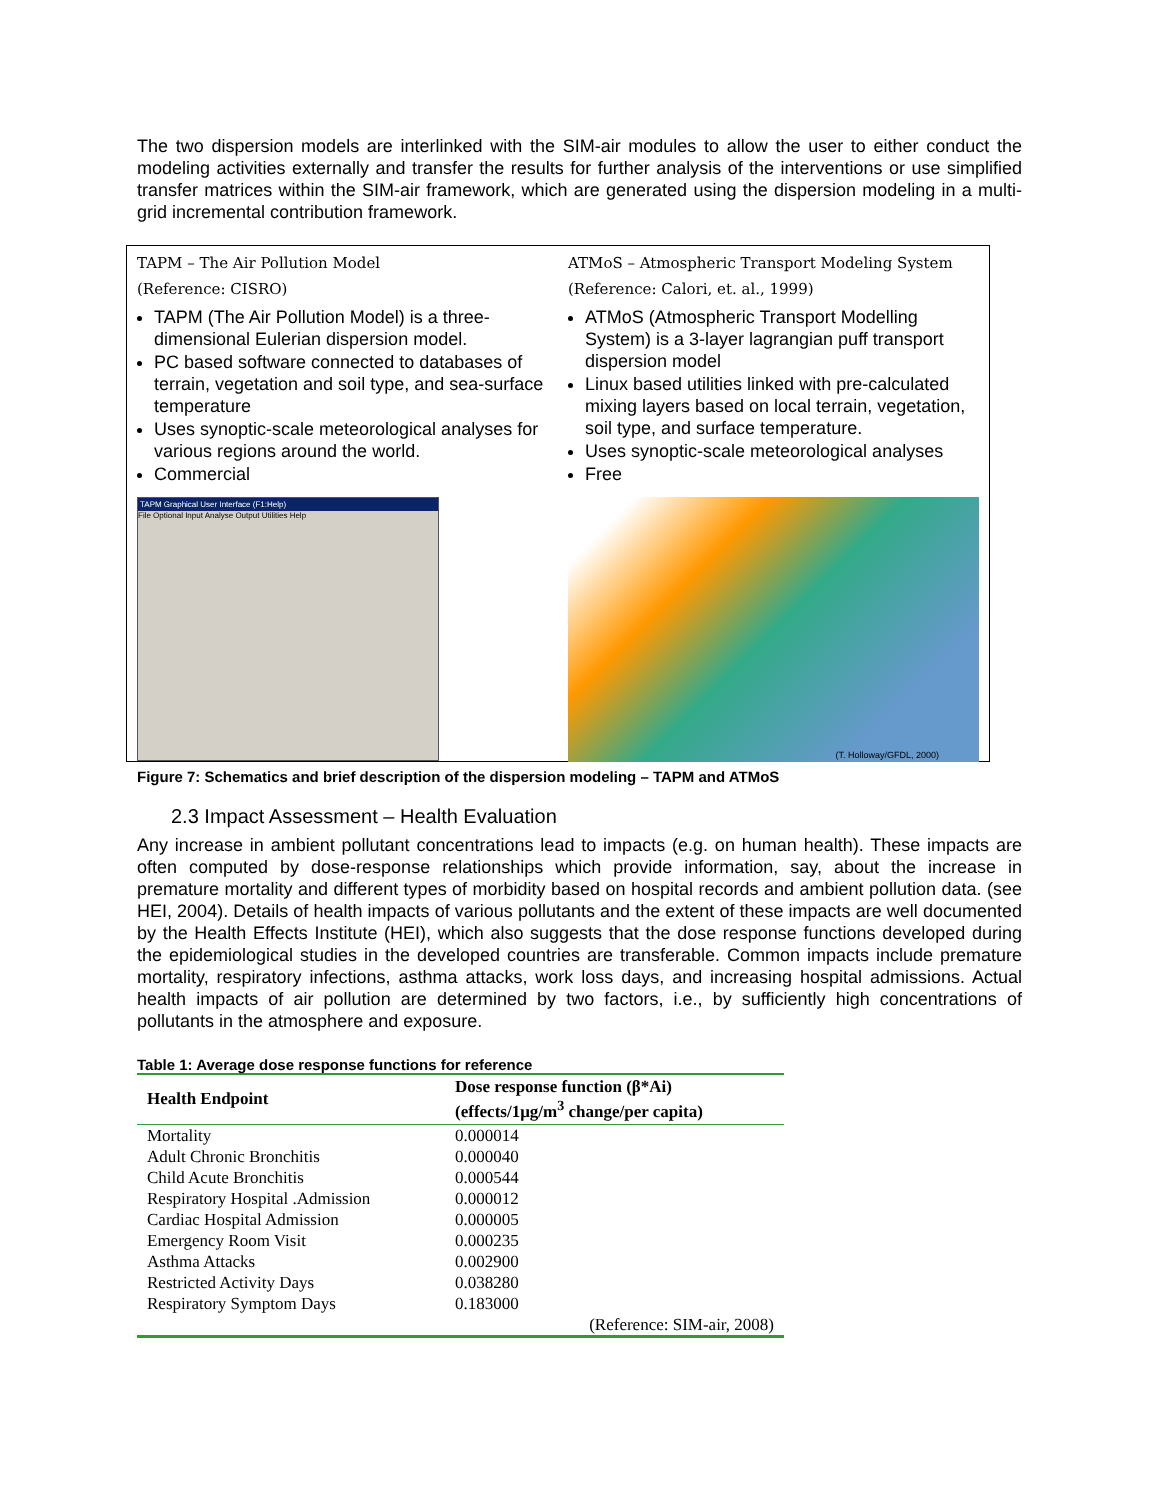The two dispersion models are interlinked with the SIM-air modules to allow the user to either conduct the modeling activities externally and transfer the results for further analysis of the interventions or use simplified transfer matrices within the SIM-air framework, which are generated using the dispersion modeling in a multi-grid incremental contribution framework.
TAPM – The Air Pollution Model
(Reference: CISRO)
TAPM (The Air Pollution Model) is a three-dimensional Eulerian dispersion model.
PC based software connected to databases of terrain, vegetation and soil type, and sea-surface temperature
Uses synoptic-scale meteorological analyses for various regions around the world.
Commercial
TAPM Graphical User Interface (F1:Help)
File Optional Input Analyse Output Utilities Help
ATMoS – Atmospheric Transport Modeling System
(Reference: Calori, et. al., 1999)
ATMoS (Atmospheric Transport Modelling System) is a 3-layer lagrangian puff transport dispersion model
Linux based utilities linked with pre-calculated mixing layers based on local terrain, vegetation, soil type, and surface temperature.
Uses synoptic-scale meteorological analyses
Free
(T. Holloway/GFDL, 2000)
Figure 7: Schematics and brief description of the dispersion modeling – TAPM and ATMoS
2.3 Impact Assessment – Health Evaluation
Any increase in ambient pollutant concentrations lead to impacts (e.g. on human health). These impacts are often computed by dose-response relationships which provide information, say, about the increase in premature mortality and different types of morbidity based on hospital records and ambient pollution data. (see HEI, 2004). Details of health impacts of various pollutants and the extent of these impacts are well documented by the Health Effects Institute (HEI), which also suggests that the dose response functions developed during the epidemiological studies in the developed countries are transferable. Common impacts include premature mortality, respiratory infections, asthma attacks, work loss days, and increasing hospital admissions. Actual health impacts of air pollution are determined by two factors, i.e., by sufficiently high concentrations of pollutants in the atmosphere and exposure.
Table 1: Average dose response functions for reference
| Health Endpoint | Dose response function (β*Ai) (effects/1μg/m<sup>3</sup> change/per capita) |
| --- | --- |
| Mortality | 0.000014 |
| Adult Chronic Bronchitis | 0.000040 |
| Child Acute Bronchitis | 0.000544 |
| Respiratory Hospital .Admission | 0.000012 |
| Cardiac Hospital Admission | 0.000005 |
| Emergency Room Visit | 0.000235 |
| Asthma Attacks | 0.002900 |
| Restricted Activity Days | 0.038280 |
| Respiratory Symptom Days | 0.183000 |
| | (Reference: SIM-air, 2008) |